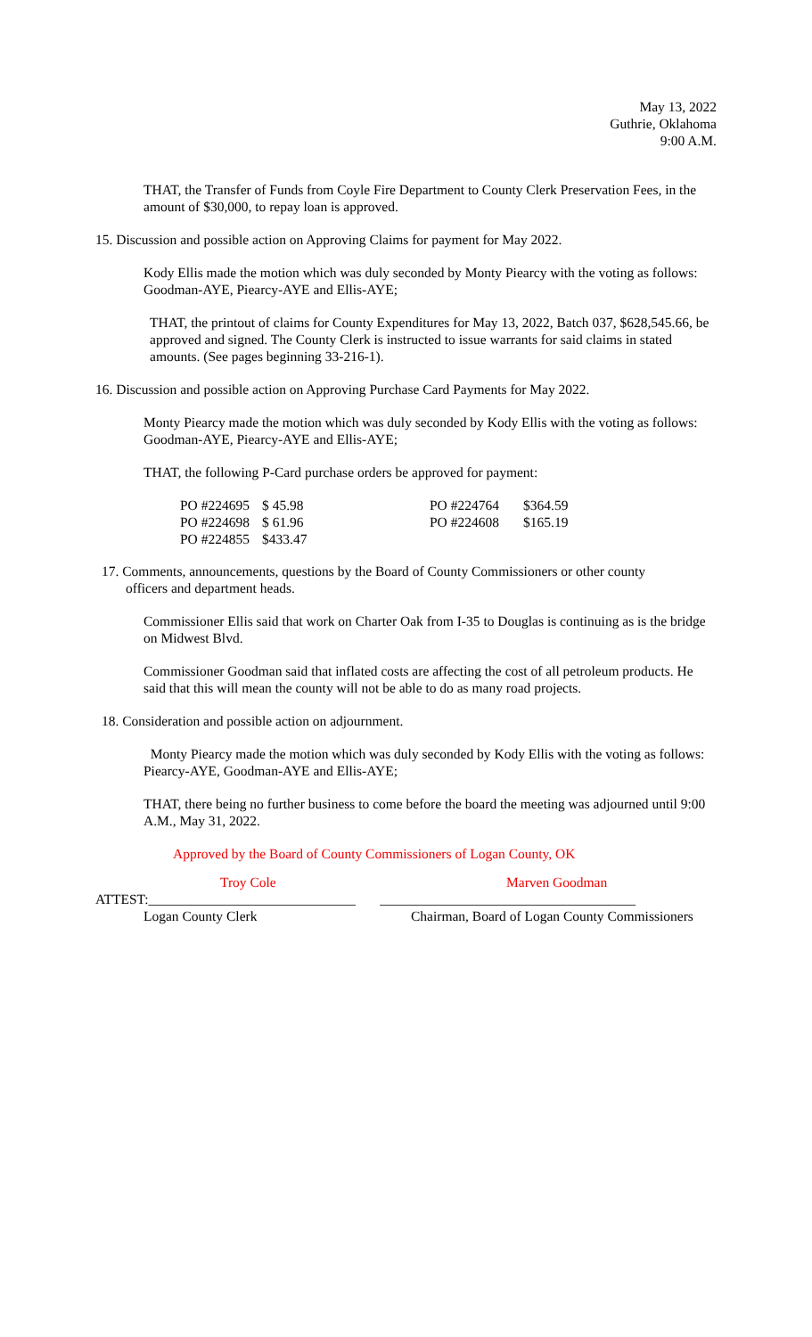May 13, 2022
Guthrie, Oklahoma
9:00 A.M.
THAT, the Transfer of Funds from Coyle Fire Department to County Clerk Preservation Fees, in the amount of $30,000, to repay loan is approved.
15. Discussion and possible action on Approving Claims for payment for May 2022.
Kody Ellis made the motion which was duly seconded by Monty Piearcy with the voting as follows: Goodman-AYE, Piearcy-AYE and Ellis-AYE;
THAT, the printout of claims for County Expenditures for May 13, 2022, Batch 037, $628,545.66, be approved and signed. The County Clerk is instructed to issue warrants for said claims in stated amounts. (See pages beginning 33-216-1).
16. Discussion and possible action on Approving Purchase Card Payments for May 2022.
Monty Piearcy made the motion which was duly seconded by Kody Ellis with the voting as follows: Goodman-AYE, Piearcy-AYE and Ellis-AYE;
THAT, the following P-Card purchase orders be approved for payment:
| PO #224695 | $ 45.98 | PO #224764 | $364.59 |
| PO #224698 | $ 61.96 | PO #224608 | $165.19 |
| PO #224855 | $433.47 | | |
17. Comments, announcements, questions by the Board of County Commissioners or other county officers and department heads.
Commissioner Ellis said that work on Charter Oak from I-35 to Douglas is continuing as is the bridge on Midwest Blvd.
Commissioner Goodman said that inflated costs are affecting the cost of all petroleum products. He said that this will mean the county will not be able to do as many road projects.
18. Consideration and possible action on adjournment.
Monty Piearcy made the motion which was duly seconded by Kody Ellis with the voting as follows: Piearcy-AYE, Goodman-AYE and Ellis-AYE;
THAT, there being no further business to come before the board the meeting was adjourned until 9:00 A.M., May 31, 2022.
Approved by the Board of County Commissioners of Logan County, OK
Troy Cole Marven Goodman
ATTEST:______________________________ _____________________________________
Logan County Clerk Chairman, Board of Logan County Commissioners